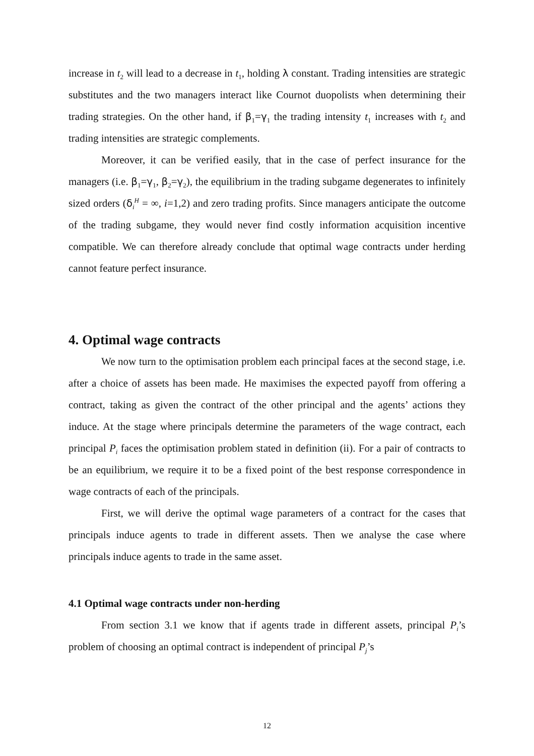increase in t<sub>2</sub> will lead to a decrease in t<sub>1</sub>, holding λ constant. Trading intensities are strategic substitutes and the two managers interact like Cournot duopolists when determining their trading strategies. On the other hand, if β<sub>1</sub>=γ<sub>1</sub> the trading intensity t<sub>1</sub> increases with t<sub>2</sub> and trading intensities are strategic complements.
Moreover, it can be verified easily, that in the case of perfect insurance for the managers (i.e. β<sub>1</sub>=γ<sub>1</sub>, β<sub>2</sub>=γ<sub>2</sub>), the equilibrium in the trading subgame degenerates to infinitely sized orders (δ<sub>i</sub><sup>H</sup> = ∞, i=1,2) and zero trading profits. Since managers anticipate the outcome of the trading subgame, they would never find costly information acquisition incentive compatible. We can therefore already conclude that optimal wage contracts under herding cannot feature perfect insurance.
4. Optimal wage contracts
We now turn to the optimisation problem each principal faces at the second stage, i.e. after a choice of assets has been made. He maximises the expected payoff from offering a contract, taking as given the contract of the other principal and the agents’ actions they induce. At the stage where principals determine the parameters of the wage contract, each principal P<sub>i</sub> faces the optimisation problem stated in definition (ii). For a pair of contracts to be an equilibrium, we require it to be a fixed point of the best response correspondence in wage contracts of each of the principals.
First, we will derive the optimal wage parameters of a contract for the cases that principals induce agents to trade in different assets. Then we analyse the case where principals induce agents to trade in the same asset.
4.1 Optimal wage contracts under non-herding
From section 3.1 we know that if agents trade in different assets, principal P<sub>i</sub>’s problem of choosing an optimal contract is independent of principal P<sub>j</sub>’s
12